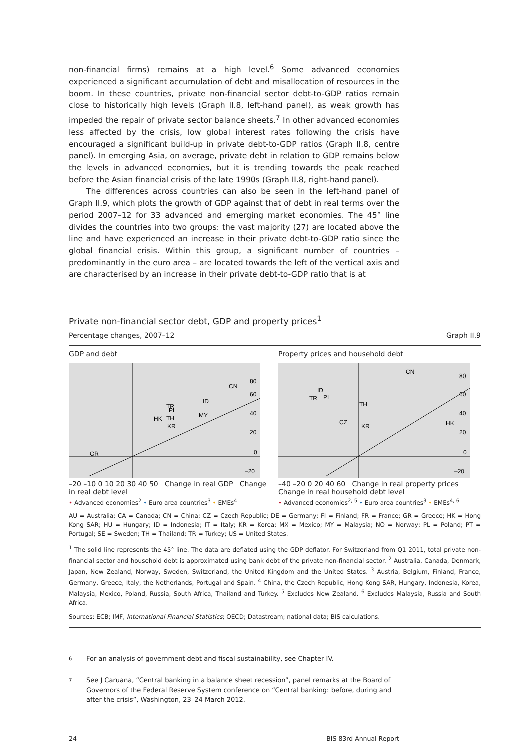non-financial firms) remains at a high level.<sup>6</sup> Some advanced economies experienced a significant accumulation of debt and misallocation of resources in the boom. In these countries, private non-financial sector debt-to-GDP ratios remain close to historically high levels (Graph II.8, left-hand panel), as weak growth has impeded the repair of private sector balance sheets.<sup>7</sup> In other advanced economies less affected by the crisis, low global interest rates following the crisis have encouraged a significant build-up in private debt-to-GDP ratios (Graph II.8, centre panel). In emerging Asia, on average, private debt in relation to GDP remains below the levels in advanced economies, but it is trending towards the peak reached before the Asian financial crisis of the late 1990s (Graph II.8, right-hand panel).
The differences across countries can also be seen in the left-hand panel of Graph II.9, which plots the growth of GDP against that of debt in real terms over the period 2007–12 for 33 advanced and emerging market economies. The 45° line divides the countries into two groups: the vast majority (27) are located above the line and have experienced an increase in their private debt-to-GDP ratio since the global financial crisis. Within this group, a significant number of countries – predominantly in the euro area – are located towards the left of the vertical axis and are characterised by an increase in their private debt-to-GDP ratio that is at
Private non-financial sector debt, GDP and property prices<sup>1</sup>
Percentage changes, 2007–12 Graph II.9
GDP and debt
CN
TR
ID
MY
HK
PL
TH
KR
GR
80
60
40
20
0
–20
–20 –10 0 10 20 30 40 50 Change in real GDP Change in real debt level
• Advanced economies<sup>2</sup> • Euro area countries<sup>3</sup> • EMEs<sup>4</sup>
Property prices and household debt
CN
ID
TR
PL
TH
HK
CZ
KR
80
60
40
20
0
–20
–40 –20 0 20 40 60 Change in real property prices Change in real household debt level
• Advanced economies<sup>2, 5</sup> • Euro area countries<sup>3</sup> • EMEs<sup>4, 6</sup>
AU = Australia; CA = Canada; CN = China; CZ = Czech Republic; DE = Germany; FI = Finland; FR = France; GR = Greece; HK = Hong Kong SAR; HU = Hungary; ID = Indonesia; IT = Italy; KR = Korea; MX = Mexico; MY = Malaysia; NO = Norway; PL = Poland; PT = Portugal; SE = Sweden; TH = Thailand; TR = Turkey; US = United States.
<sup>1</sup> The solid line represents the 45° line. The data are deflated using the GDP deflator. For Switzerland from Q1 2011, total private non-financial sector and household debt is approximated using bank debt of the private non-financial sector. <sup>2</sup> Australia, Canada, Denmark, Japan, New Zealand, Norway, Sweden, Switzerland, the United Kingdom and the United States. <sup>3</sup> Austria, Belgium, Finland, France, Germany, Greece, Italy, the Netherlands, Portugal and Spain. <sup>4</sup> China, the Czech Republic, Hong Kong SAR, Hungary, Indonesia, Korea, Malaysia, Mexico, Poland, Russia, South Africa, Thailand and Turkey. <sup>5</sup> Excludes New Zealand. <sup>6</sup> Excludes Malaysia, Russia and South Africa.
Sources: ECB; IMF, International Financial Statistics; OECD; Datastream; national data; BIS calculations.
6
For an analysis of government debt and fiscal sustainability, see Chapter IV.
7
See J Caruana, “Central banking in a balance sheet recession”, panel remarks at the Board of Governors of the Federal Reserve System conference on “Central banking: before, during and after the crisis”, Washington, 23–24 March 2012.
24 BIS 83rd Annual Report